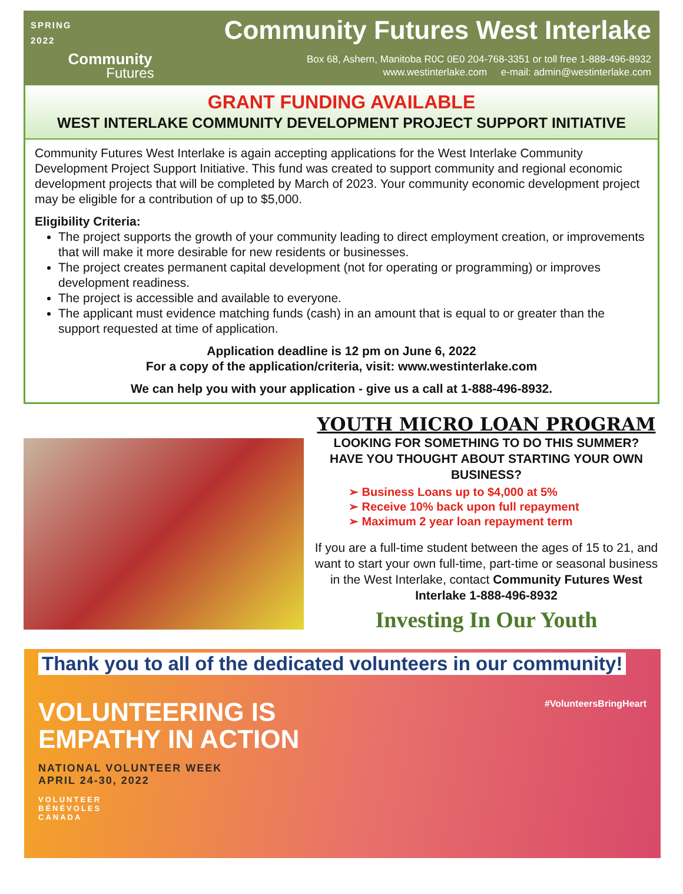SPRING
2022
Community
Futures
Community Futures West Interlake
Box 68, Ashern, Manitoba R0C 0E0 204-768-3351 or toll free 1-888-496-8932
www.westinterlake.com e-mail: admin@westinterlake.com
GRANT FUNDING AVAILABLE
WEST INTERLAKE COMMUNITY DEVELOPMENT PROJECT SUPPORT INITIATIVE
Community Futures West Interlake is again accepting applications for the West Interlake Community Development Project Support Initiative. This fund was created to support community and regional economic development projects that will be completed by March of 2023. Your community economic development project may be eligible for a contribution of up to $5,000.
Eligibility Criteria:
The project supports the growth of your community leading to direct employment creation, or improvements that will make it more desirable for new residents or businesses.
The project creates permanent capital development (not for operating or programming) or improves development readiness.
The project is accessible and available to everyone.
The applicant must evidence matching funds (cash) in an amount that is equal to or greater than the support requested at time of application.
Application deadline is 12 pm on June 6, 2022
For a copy of the application/criteria, visit: www.westinterlake.com
We can help you with your application - give us a call at 1-888-496-8932.
YOUTH MICRO LOAN PROGRAM
LOOKING FOR SOMETHING TO DO THIS SUMMER?
HAVE YOU THOUGHT ABOUT STARTING YOUR OWN BUSINESS?
➢ Business Loans up to $4,000 at 5%
➢ Receive 10% back upon full repayment
➢ Maximum 2 year loan repayment term
If you are a full-time student between the ages of 15 to 21, and want to start your own full-time, part-time or seasonal business in the West Interlake, contact Community Futures West Interlake 1-888-496-8932
Investing In Our Youth
Thank you to all of the dedicated volunteers in our community!
VOLUNTEERING IS
EMPATHY IN ACTION
NATIONAL VOLUNTEER WEEK
APRIL 24-30, 2022
VOLUNTEER
BÉNÉVOLES
CANADA
#VolunteersBringHeart